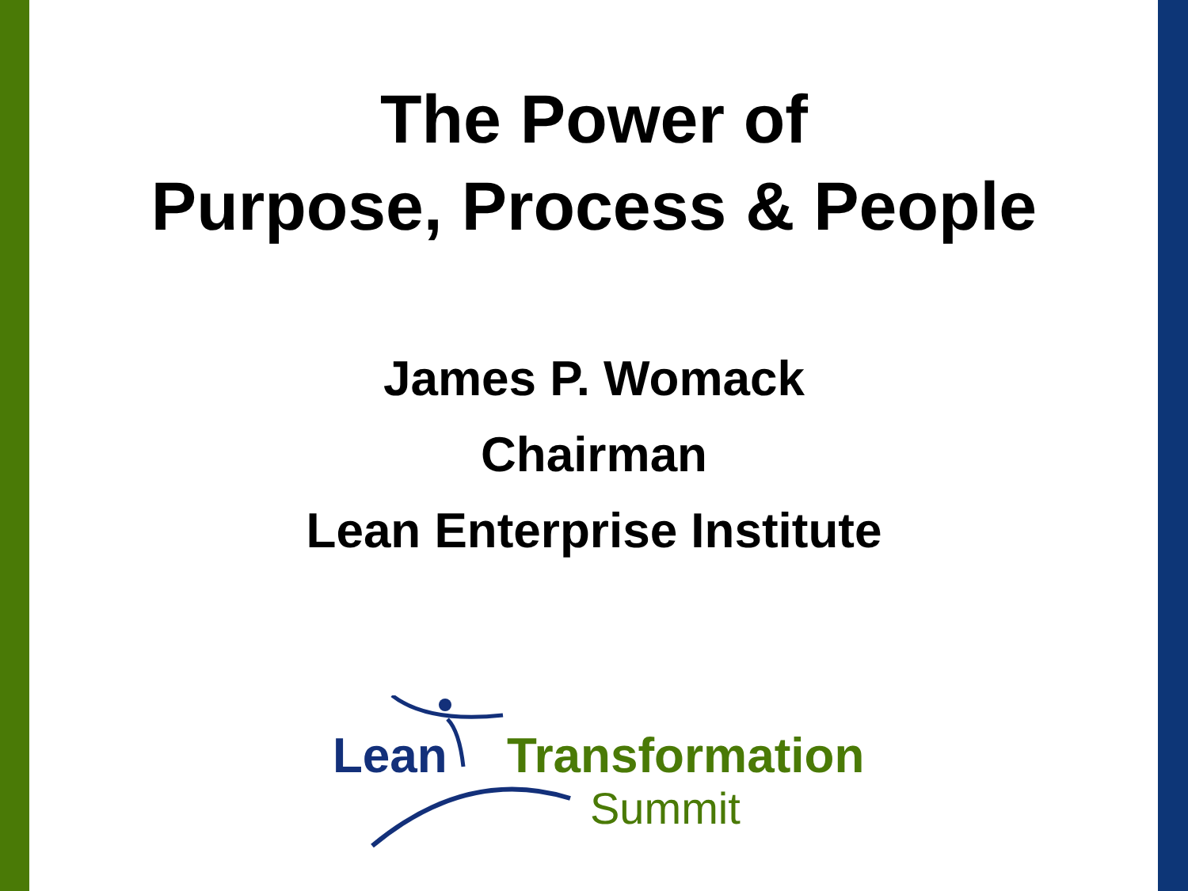The Power of
Purpose, Process & People
James P. Womack
Chairman
Lean Enterprise Institute
Lean Transformation
Summit